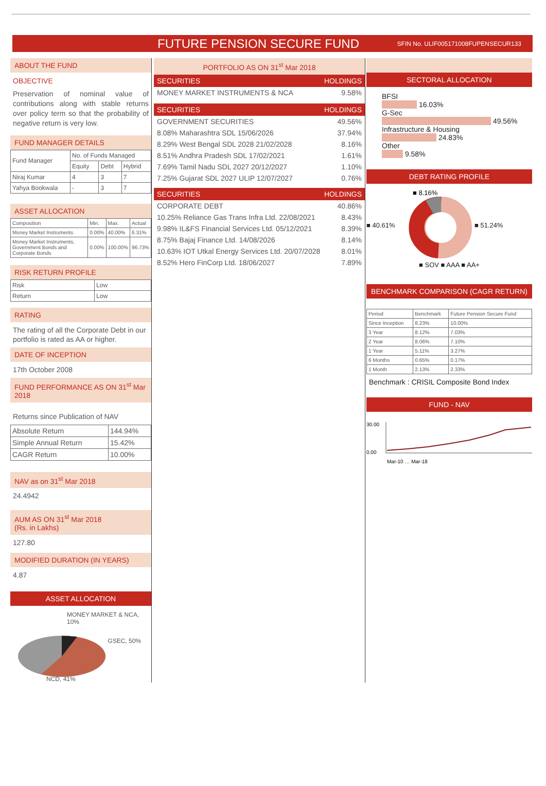FUTURE PENSION SECURE FUND
SFIN No. ULIF005171008FUPENSECUR133
ABOUT THE FUND
OBJECTIVE
Preservation of nominal value of contributions along with stable returns over policy term so that the probability of negative return is very low.
FUND MANAGER DETAILS
| Fund Manager | No. of Funds Managed | | |
| --- | --- | --- | --- |
| | Equity | Debt | Hybrid |
| Niraj Kumar | 4 | 3 | 7 |
| Yahya Bookwala | - | 3 | 7 |
ASSET ALLOCATION
| Composition | Min. | Max. | Actual |
| --- | --- | --- | --- |
| Money Market Instruments | 0.00% | 40.00% | 6.31% |
| Money Market Instruments, Government Bonds and Corporate Bonds | 0.00% | 100.00% | 96.73% |
RISK RETURN PROFILE
| Risk | Low |
| Return | Low |
RATING
The rating of all the Corporate Debt in our portfolio is rated as AA or higher.
DATE OF INCEPTION
17th October 2008
FUND PERFORMANCE AS ON 31<sup>st</sup> Mar 2018
Returns since Publication of NAV
| Absolute Return | 144.94% |
| Simple Annual Return | 15.42% |
| CAGR Return | 10.00% |
NAV as on 31<sup>st</sup> Mar 2018
24.4942
AUM AS ON 31<sup>st</sup> Mar 2018
(Rs. in Lakhs)
127.80
MODIFIED DURATION (IN YEARS)
4.87
ASSET ALLOCATION
MONEY MARKET & NCA, 10%
GSEC, 50%
NCD, 41%
PORTFOLIO AS ON 31<sup>st</sup> Mar 2018
SECURITIES HOLDINGS
MONEY MARKET INSTRUMENTS & NCA 9.58%
SECURITIES HOLDINGS
GOVERNMENT SECURITIES 49.56%
8.08% Maharashtra SDL 15/06/2026 37.94%
8.29% West Bengal SDL 2028 21/02/2028 8.16%
8.51% Andhra Pradesh SDL 17/02/2021 1.61%
7.69% Tamil Nadu SDL 2027 20/12/2027 1.10%
7.25% Gujarat SDL 2027 ULIP 12/07/2027 0.76%
SECURITIES HOLDINGS
CORPORATE DEBT 40.86%
10.25% Reliance Gas Trans Infra Ltd. 22/08/2021 8.43%
9.98% IL&FS Financial Services Ltd. 05/12/2021 8.39%
8.75% Bajaj Finance Ltd. 14/08/2026 8.14%
10.63% IOT Utkal Energy Services Ltd. 20/07/2028 8.01%
8.52% Hero FinCorp Ltd. 18/06/2027 7.89%
SECTORAL ALLOCATION
BFSI
16.03%
G-Sec
49.56%
Infrastructure & Housing
24.83%
Other
9.58%
DEBT RATING PROFILE
■ 40.61%
■ 8.16%
■ 51.24%
■ SOV ■ AAA ■ AA+
BENCHMARK COMPARISON (CAGR RETURN)
| Period | Benchmark | Future Pension Secure Fund |
| --- | --- | --- |
| Since Inception | 8.23% | 10.00% |
| 3 Year | 8.12% | 7.03% |
| 2 Year | 8.06% | 7.10% |
| 1 Year | 5.11% | 3.27% |
| 6 Months | 0.65% | 0.17% |
| 1 Month | 2.13% | 2.33% |
Benchmark : CRISIL Composite Bond Index
FUND - NAV
30.00
0.00
Mar-10 … Mar-18